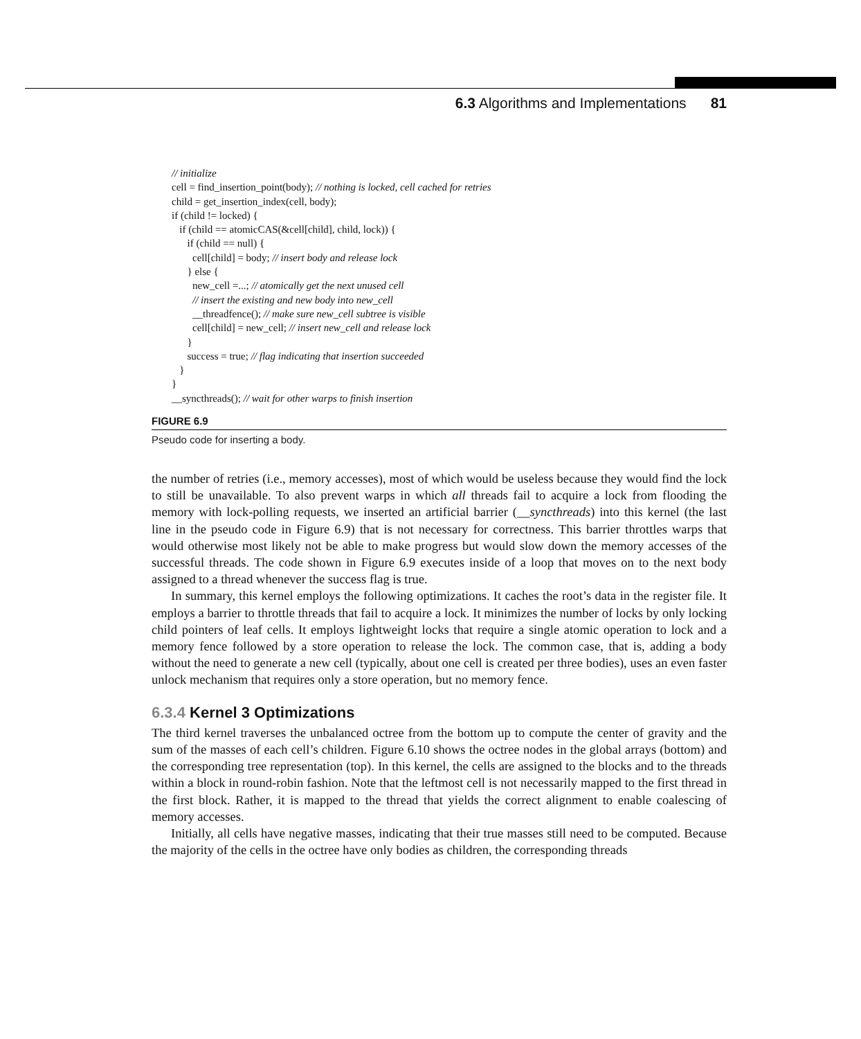6.3 Algorithms and Implementations 81
// initialize
cell = find_insertion_point(body); // nothing is locked, cell cached for retries
child = get_insertion_index(cell, body);
if (child != locked) {
if (child == atomicCAS(&cell[child], child, lock)) {
if (child == null) {
cell[child] = body; // insert body and release lock
} else {
new_cell =...; // atomically get the next unused cell
// insert the existing and new body into new_cell
__threadfence(); // make sure new_cell subtree is visible
cell[child] = new_cell; // insert new_cell and release lock
}
success = true; // flag indicating that insertion succeeded
}
}
__syncthreads(); // wait for other warps to finish insertion
FIGURE 6.9
Pseudo code for inserting a body.
the number of retries (i.e., memory accesses), most of which would be useless because they would find the lock to still be unavailable. To also prevent warps in which all threads fail to acquire a lock from flooding the memory with lock-polling requests, we inserted an artificial barrier (__syncthreads) into this kernel (the last line in the pseudo code in Figure 6.9) that is not necessary for correctness. This barrier throttles warps that would otherwise most likely not be able to make progress but would slow down the memory accesses of the successful threads. The code shown in Figure 6.9 executes inside of a loop that moves on to the next body assigned to a thread whenever the success flag is true.
In summary, this kernel employs the following optimizations. It caches the root’s data in the register file. It employs a barrier to throttle threads that fail to acquire a lock. It minimizes the number of locks by only locking child pointers of leaf cells. It employs lightweight locks that require a single atomic operation to lock and a memory fence followed by a store operation to release the lock. The common case, that is, adding a body without the need to generate a new cell (typically, about one cell is created per three bodies), uses an even faster unlock mechanism that requires only a store operation, but no memory fence.
6.3.4 Kernel 3 Optimizations
The third kernel traverses the unbalanced octree from the bottom up to compute the center of gravity and the sum of the masses of each cell’s children. Figure 6.10 shows the octree nodes in the global arrays (bottom) and the corresponding tree representation (top). In this kernel, the cells are assigned to the blocks and to the threads within a block in round-robin fashion. Note that the leftmost cell is not necessarily mapped to the first thread in the first block. Rather, it is mapped to the thread that yields the correct alignment to enable coalescing of memory accesses.
Initially, all cells have negative masses, indicating that their true masses still need to be computed. Because the majority of the cells in the octree have only bodies as children, the corresponding threads